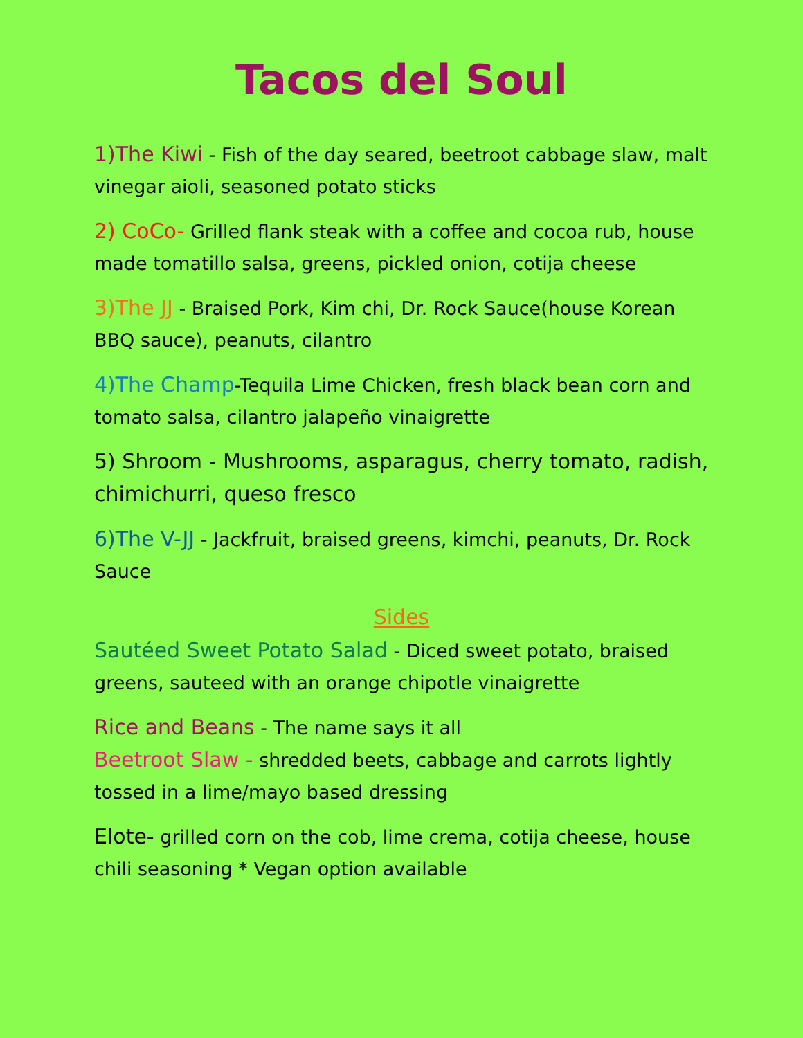Tacos del Soul
1)The Kiwi - Fish of the day seared, beetroot cabbage slaw, malt vinegar aioli, seasoned potato sticks
2) CoCo- Grilled flank steak with a coffee and cocoa rub, house made tomatillo salsa, greens, pickled onion, cotija cheese
3)The JJ - Braised Pork, Kim chi, Dr. Rock Sauce(house Korean BBQ sauce), peanuts, cilantro
4)The Champ-Tequila Lime Chicken, fresh black bean corn and tomato salsa, cilantro jalapeño vinaigrette
5) Shroom - Mushrooms, asparagus, cherry tomato, radish, chimichurri, queso fresco
6)The V-JJ - Jackfruit, braised greens, kimchi, peanuts, Dr. Rock Sauce
Sides
Sautéed Sweet Potato Salad - Diced sweet potato, braised greens, sauteed with an orange chipotle vinaigrette
Rice and Beans - The name says it all
Beetroot Slaw - shredded beets, cabbage and carrots lightly tossed in a lime/mayo based dressing
Elote- grilled corn on the cob, lime crema, cotija cheese, house chili seasoning * Vegan option available